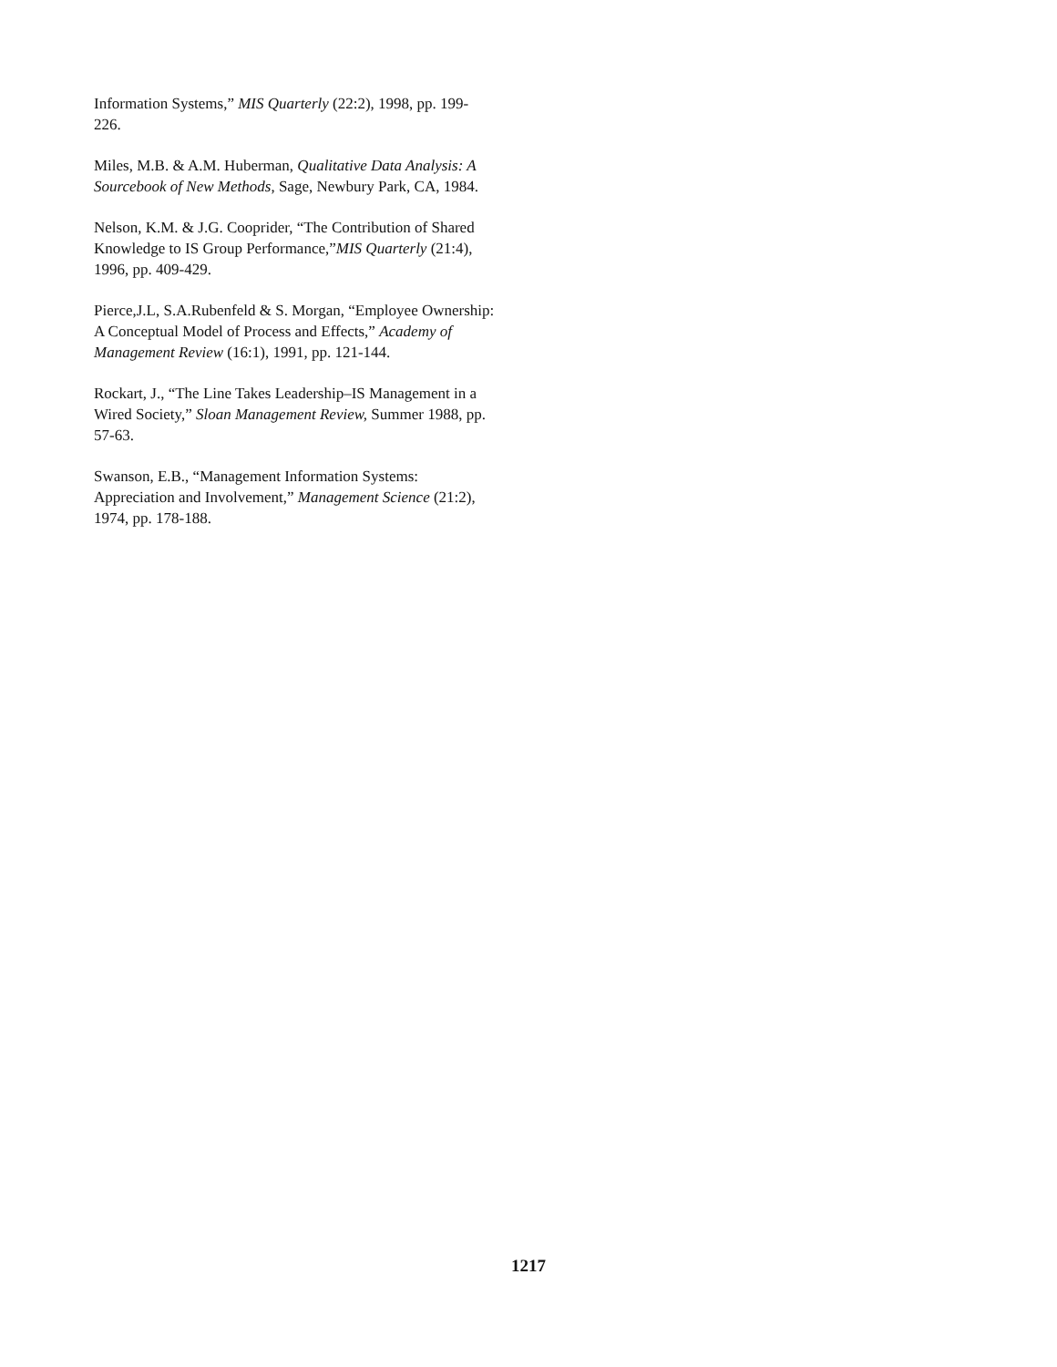Information Systems,” MIS Quarterly (22:2), 1998, pp. 199-226.
Miles, M.B. & A.M. Huberman, Qualitative Data Analysis: A Sourcebook of New Methods, Sage, Newbury Park, CA, 1984.
Nelson, K.M. & J.G. Cooprider, “The Contribution of Shared Knowledge to IS Group Performance,”MIS Quarterly (21:4), 1996, pp. 409-429.
Pierce,J.L, S.A.Rubenfeld & S. Morgan, “Employee Ownership: A Conceptual Model of Process and Effects,” Academy of Management Review (16:1), 1991, pp. 121-144.
Rockart, J., “The Line Takes Leadership–IS Management in a Wired Society,” Sloan Management Review, Summer 1988, pp. 57-63.
Swanson, E.B., “Management Information Systems: Appreciation and Involvement,” Management Science (21:2), 1974, pp. 178-188.
1217